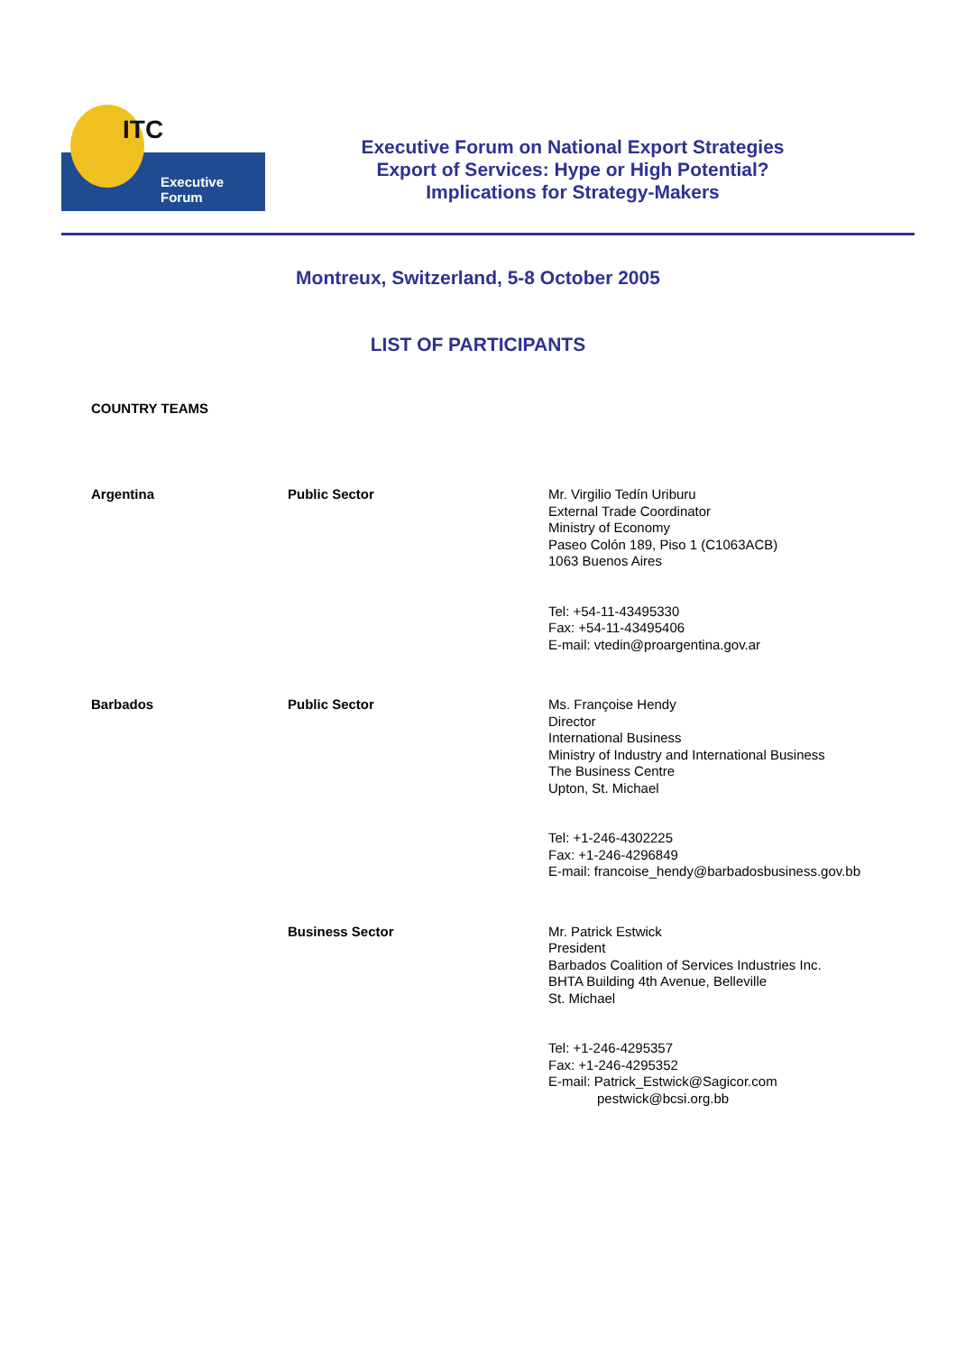ITC
Executive Forum
Executive Forum on National Export Strategies
Export of Services: Hype or High Potential?
Implications for Strategy-Makers
Montreux, Switzerland, 5-8 October 2005
LIST OF PARTICIPANTS
COUNTRY TEAMS
| Argentina | Public Sector | Mr. Virgilio Tedín Uriburu External Trade Coordinator Ministry of Economy Paseo Colón 189, Piso 1 (C1063ACB) 1063 Buenos Aires Tel: +54-11-43495330 Fax: +54-11-43495406 E-mail: vtedin@proargentina.gov.ar |
| Barbados | Public Sector | Ms. Françoise Hendy Director International Business Ministry of Industry and International Business The Business Centre Upton, St. Michael Tel: +1-246-4302225 Fax: +1-246-4296849 E-mail: francoise_hendy@barbadosbusiness.gov.bb |
| | Business Sector | Mr. Patrick Estwick President Barbados Coalition of Services Industries Inc. BHTA Building 4th Avenue, Belleville St. Michael Tel: +1-246-4295357 Fax: +1-246-4295352 E-mail: Patrick_Estwick@Sagicor.com pestwick@bcsi.org.bb |